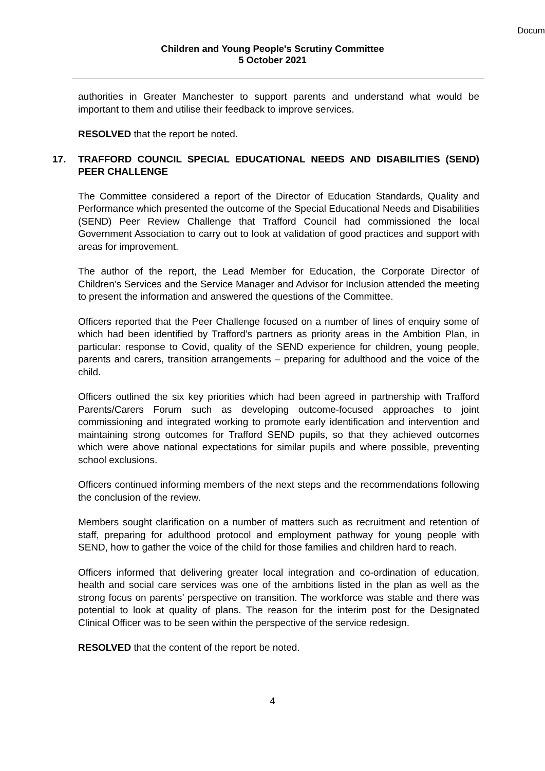Docum
Children and Young People's Scrutiny Committee
5 October 2021
authorities in Greater Manchester to support parents and understand what would be important to them and utilise their feedback to improve services.
RESOLVED that the report be noted.
17. TRAFFORD COUNCIL SPECIAL EDUCATIONAL NEEDS AND DISABILITIES (SEND) PEER CHALLENGE
The Committee considered a report of the Director of Education Standards, Quality and Performance which presented the outcome of the Special Educational Needs and Disabilities (SEND) Peer Review Challenge that Trafford Council had commissioned the local Government Association to carry out to look at validation of good practices and support with areas for improvement.
The author of the report, the Lead Member for Education, the Corporate Director of Children’s Services and the Service Manager and Advisor for Inclusion attended the meeting to present the information and answered the questions of the Committee.
Officers reported that the Peer Challenge focused on a number of lines of enquiry some of which had been identified by Trafford’s partners as priority areas in the Ambition Plan, in particular: response to Covid, quality of the SEND experience for children, young people, parents and carers, transition arrangements – preparing for adulthood and the voice of the child.
Officers outlined the six key priorities which had been agreed in partnership with Trafford Parents/Carers Forum such as developing outcome-focused approaches to joint commissioning and integrated working to promote early identification and intervention and maintaining strong outcomes for Trafford SEND pupils, so that they achieved outcomes which were above national expectations for similar pupils and where possible, preventing school exclusions.
Officers continued informing members of the next steps and the recommendations following the conclusion of the review.
Members sought clarification on a number of matters such as recruitment and retention of staff, preparing for adulthood protocol and employment pathway for young people with SEND, how to gather the voice of the child for those families and children hard to reach.
Officers informed that delivering greater local integration and co-ordination of education, health and social care services was one of the ambitions listed in the plan as well as the strong focus on parents’ perspective on transition. The workforce was stable and there was potential to look at quality of plans. The reason for the interim post for the Designated Clinical Officer was to be seen within the perspective of the service redesign.
RESOLVED that the content of the report be noted.
4